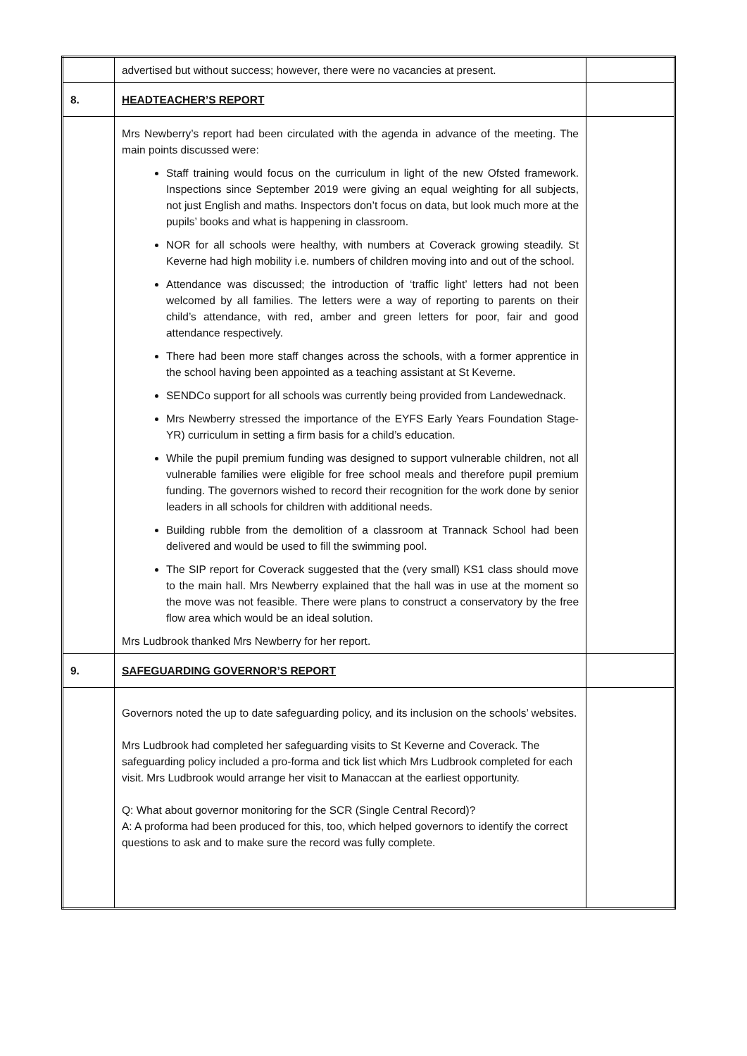| | advertised but without success; however, there were no vacancies at present. | |
| 8. | HEADTEACHER’S REPORT | |
| | Mrs Newberry’s report had been circulated with the agenda in advance of the meeting. The main points discussed were: Staff training would focus on the curriculum in light of the new Ofsted framework. Inspections since September 2019 were giving an equal weighting for all subjects, not just English and maths. Inspectors don’t focus on data, but look much more at the pupils’ books and what is happening in classroom. NOR for all schools were healthy, with numbers at Coverack growing steadily. St Keverne had high mobility i.e. numbers of children moving into and out of the school. Attendance was discussed; the introduction of ‘traffic light’ letters had not been welcomed by all families. The letters were a way of reporting to parents on their child’s attendance, with red, amber and green letters for poor, fair and good attendance respectively. There had been more staff changes across the schools, with a former apprentice in the school having been appointed as a teaching assistant at St Keverne. SENDCo support for all schools was currently being provided from Landewednack. Mrs Newberry stressed the importance of the EYFS Early Years Foundation Stage-YR) curriculum in setting a firm basis for a child’s education. While the pupil premium funding was designed to support vulnerable children, not all vulnerable families were eligible for free school meals and therefore pupil premium funding. The governors wished to record their recognition for the work done by senior leaders in all schools for children with additional needs. Building rubble from the demolition of a classroom at Trannack School had been delivered and would be used to fill the swimming pool. The SIP report for Coverack suggested that the (very small) KS1 class should move to the main hall. Mrs Newberry explained that the hall was in use at the moment so the move was not feasible. There were plans to construct a conservatory by the free flow area which would be an ideal solution. Mrs Ludbrook thanked Mrs Newberry for her report. | |
| 9. | SAFEGUARDING GOVERNOR’S REPORT | |
| | Governors noted the up to date safeguarding policy, and its inclusion on the schools’ websites. Mrs Ludbrook had completed her safeguarding visits to St Keverne and Coverack. The safeguarding policy included a pro-forma and tick list which Mrs Ludbrook completed for each visit. Mrs Ludbrook would arrange her visit to Manaccan at the earliest opportunity. Q: What about governor monitoring for the SCR (Single Central Record)? A: A proforma had been produced for this, too, which helped governors to identify the correct questions to ask and to make sure the record was fully complete. | |